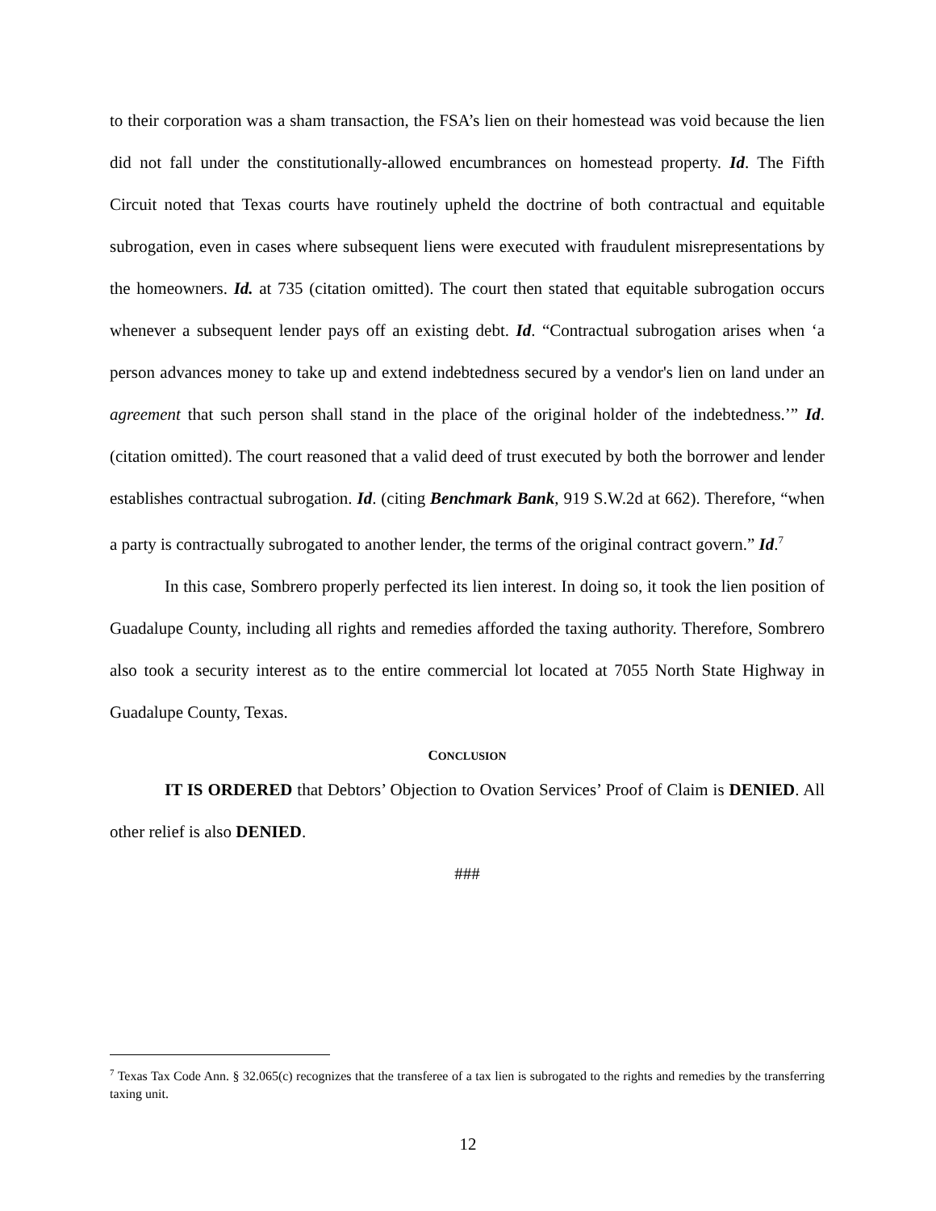to their corporation was a sham transaction, the FSA’s lien on their homestead was void because the lien did not fall under the constitutionally-allowed encumbrances on homestead property. Id. The Fifth Circuit noted that Texas courts have routinely upheld the doctrine of both contractual and equitable subrogation, even in cases where subsequent liens were executed with fraudulent misrepresentations by the homeowners. Id. at 735 (citation omitted). The court then stated that equitable subrogation occurs whenever a subsequent lender pays off an existing debt. Id. “Contractual subrogation arises when ‘a person advances money to take up and extend indebtedness secured by a vendor's lien on land under an agreement that such person shall stand in the place of the original holder of the indebtedness.’” Id. (citation omitted). The court reasoned that a valid deed of trust executed by both the borrower and lender establishes contractual subrogation. Id. (citing Benchmark Bank, 919 S.W.2d at 662). Therefore, “when a party is contractually subrogated to another lender, the terms of the original contract govern.” Id.<sup>7</sup>
In this case, Sombrero properly perfected its lien interest. In doing so, it took the lien position of Guadalupe County, including all rights and remedies afforded the taxing authority. Therefore, Sombrero also took a security interest as to the entire commercial lot located at 7055 North State Highway in Guadalupe County, Texas.
CONCLUSION
IT IS ORDERED that Debtors’ Objection to Ovation Services’ Proof of Claim is DENIED. All other relief is also DENIED.
###
<sup>7</sup> Texas Tax Code Ann. § 32.065(c) recognizes that the transferee of a tax lien is subrogated to the rights and remedies by the transferring taxing unit.
12